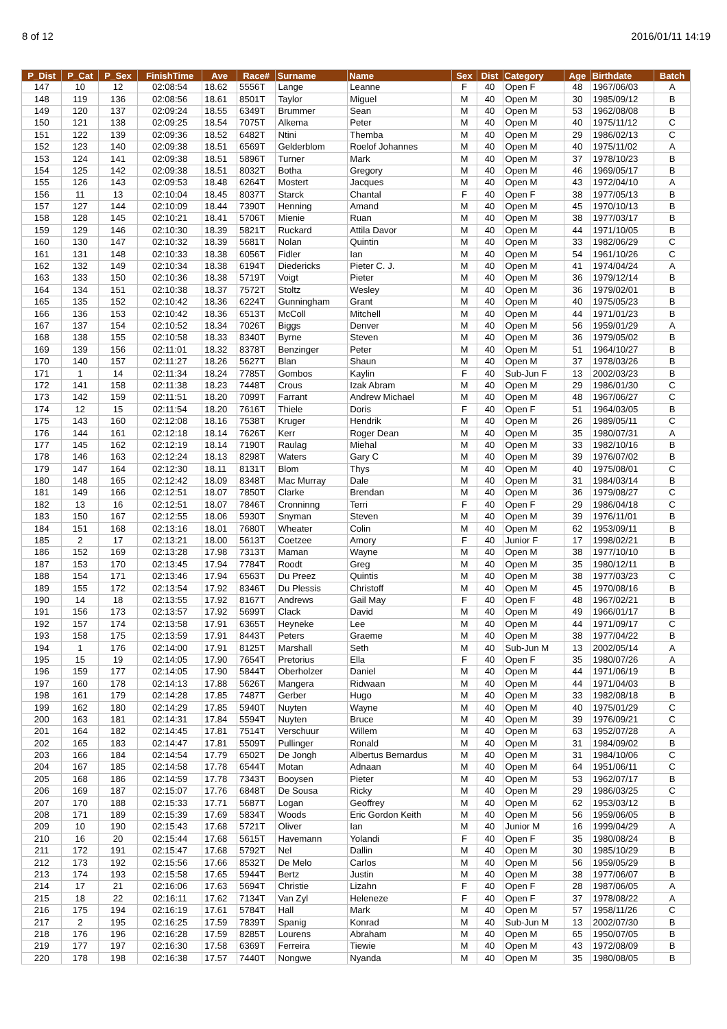8 of 12 2016/01/11 14:19
| P_Dist | P_Cat | P_Sex | FinishTime | Ave | Race# | Surname | Name | Sex | Dist | Category | Age | Birthdate | Batch |
| --- | --- | --- | --- | --- | --- | --- | --- | --- | --- | --- | --- | --- | --- |
| 147 | 10 | 12 | 02:08:54 | 18.62 | 5556T | Lange | Leanne | F | 40 | Open F | 48 | 1967/06/03 | A |
| 148 | 119 | 136 | 02:08:56 | 18.61 | 8501T | Taylor | Miguel | M | 40 | Open M | 30 | 1985/09/12 | B |
| 149 | 120 | 137 | 02:09:24 | 18.55 | 6349T | Brummer | Sean | M | 40 | Open M | 53 | 1962/08/08 | B |
| 150 | 121 | 138 | 02:09:25 | 18.54 | 7075T | Alkema | Peter | M | 40 | Open M | 40 | 1975/11/12 | C |
| 151 | 122 | 139 | 02:09:36 | 18.52 | 6482T | Ntini | Themba | M | 40 | Open M | 29 | 1986/02/13 | C |
| 152 | 123 | 140 | 02:09:38 | 18.51 | 6569T | Gelderblom | Roelof Johannes | M | 40 | Open M | 40 | 1975/11/02 | A |
| 153 | 124 | 141 | 02:09:38 | 18.51 | 5896T | Turner | Mark | M | 40 | Open M | 37 | 1978/10/23 | B |
| 154 | 125 | 142 | 02:09:38 | 18.51 | 8032T | Botha | Gregory | M | 40 | Open M | 46 | 1969/05/17 | B |
| 155 | 126 | 143 | 02:09:53 | 18.48 | 6264T | Mostert | Jacques | M | 40 | Open M | 43 | 1972/04/10 | A |
| 156 | 11 | 13 | 02:10:04 | 18.45 | 8037T | Starck | Chantal | F | 40 | Open F | 38 | 1977/05/13 | B |
| 157 | 127 | 144 | 02:10:09 | 18.44 | 7390T | Henning | Amand | M | 40 | Open M | 45 | 1970/10/13 | B |
| 158 | 128 | 145 | 02:10:21 | 18.41 | 5706T | Mienie | Ruan | M | 40 | Open M | 38 | 1977/03/17 | B |
| 159 | 129 | 146 | 02:10:30 | 18.39 | 5821T | Ruckard | Attila Davor | M | 40 | Open M | 44 | 1971/10/05 | B |
| 160 | 130 | 147 | 02:10:32 | 18.39 | 5681T | Nolan | Quintin | M | 40 | Open M | 33 | 1982/06/29 | C |
| 161 | 131 | 148 | 02:10:33 | 18.38 | 6056T | Fidler | Ian | M | 40 | Open M | 54 | 1961/10/26 | C |
| 162 | 132 | 149 | 02:10:34 | 18.38 | 6194T | Diedericks | Pieter C. J. | M | 40 | Open M | 41 | 1974/04/24 | A |
| 163 | 133 | 150 | 02:10:36 | 18.38 | 5719T | Voigt | Pieter | M | 40 | Open M | 36 | 1979/12/14 | B |
| 164 | 134 | 151 | 02:10:38 | 18.37 | 7572T | Stoltz | Wesley | M | 40 | Open M | 36 | 1979/02/01 | B |
| 165 | 135 | 152 | 02:10:42 | 18.36 | 6224T | Gunningham | Grant | M | 40 | Open M | 40 | 1975/05/23 | B |
| 166 | 136 | 153 | 02:10:42 | 18.36 | 6513T | McColl | Mitchell | M | 40 | Open M | 44 | 1971/01/23 | B |
| 167 | 137 | 154 | 02:10:52 | 18.34 | 7026T | Biggs | Denver | M | 40 | Open M | 56 | 1959/01/29 | A |
| 168 | 138 | 155 | 02:10:58 | 18.33 | 8340T | Byrne | Steven | M | 40 | Open M | 36 | 1979/05/02 | B |
| 169 | 139 | 156 | 02:11:01 | 18.32 | 8378T | Benzinger | Peter | M | 40 | Open M | 51 | 1964/10/27 | B |
| 170 | 140 | 157 | 02:11:27 | 18.26 | 5627T | Blan | Shaun | M | 40 | Open M | 37 | 1978/03/26 | B |
| 171 | 1 | 14 | 02:11:34 | 18.24 | 7785T | Gombos | Kaylin | F | 40 | Sub-Jun F | 13 | 2002/03/23 | B |
| 172 | 141 | 158 | 02:11:38 | 18.23 | 7448T | Crous | Izak Abram | M | 40 | Open M | 29 | 1986/01/30 | C |
| 173 | 142 | 159 | 02:11:51 | 18.20 | 7099T | Farrant | Andrew Michael | M | 40 | Open M | 48 | 1967/06/27 | C |
| 174 | 12 | 15 | 02:11:54 | 18.20 | 7616T | Thiele | Doris | F | 40 | Open F | 51 | 1964/03/05 | B |
| 175 | 143 | 160 | 02:12:08 | 18.16 | 7538T | Kruger | Hendrik | M | 40 | Open M | 26 | 1989/05/11 | C |
| 176 | 144 | 161 | 02:12:18 | 18.14 | 7626T | Kerr | Roger Dean | M | 40 | Open M | 35 | 1980/07/31 | A |
| 177 | 145 | 162 | 02:12:19 | 18.14 | 7190T | Raulag | Miehal | M | 40 | Open M | 33 | 1982/10/16 | B |
| 178 | 146 | 163 | 02:12:24 | 18.13 | 8298T | Waters | Gary C | M | 40 | Open M | 39 | 1976/07/02 | B |
| 179 | 147 | 164 | 02:12:30 | 18.11 | 8131T | Blom | Thys | M | 40 | Open M | 40 | 1975/08/01 | C |
| 180 | 148 | 165 | 02:12:42 | 18.09 | 8348T | Mac Murray | Dale | M | 40 | Open M | 31 | 1984/03/14 | B |
| 181 | 149 | 166 | 02:12:51 | 18.07 | 7850T | Clarke | Brendan | M | 40 | Open M | 36 | 1979/08/27 | C |
| 182 | 13 | 16 | 02:12:51 | 18.07 | 7846T | Cronninng | Terri | F | 40 | Open F | 29 | 1986/04/18 | C |
| 183 | 150 | 167 | 02:12:55 | 18.06 | 5930T | Snyman | Steven | M | 40 | Open M | 39 | 1976/11/01 | B |
| 184 | 151 | 168 | 02:13:16 | 18.01 | 7680T | Wheater | Colin | M | 40 | Open M | 62 | 1953/09/11 | B |
| 185 | 2 | 17 | 02:13:21 | 18.00 | 5613T | Coetzee | Amory | F | 40 | Junior F | 17 | 1998/02/21 | B |
| 186 | 152 | 169 | 02:13:28 | 17.98 | 7313T | Maman | Wayne | M | 40 | Open M | 38 | 1977/10/10 | B |
| 187 | 153 | 170 | 02:13:45 | 17.94 | 7784T | Roodt | Greg | M | 40 | Open M | 35 | 1980/12/11 | B |
| 188 | 154 | 171 | 02:13:46 | 17.94 | 6563T | Du Preez | Quintis | M | 40 | Open M | 38 | 1977/03/23 | C |
| 189 | 155 | 172 | 02:13:54 | 17.92 | 8346T | Du Plessis | Christoff | M | 40 | Open M | 45 | 1970/08/16 | B |
| 190 | 14 | 18 | 02:13:55 | 17.92 | 8167T | Andrews | Gail May | F | 40 | Open F | 48 | 1967/02/21 | B |
| 191 | 156 | 173 | 02:13:57 | 17.92 | 5699T | Clack | David | M | 40 | Open M | 49 | 1966/01/17 | B |
| 192 | 157 | 174 | 02:13:58 | 17.91 | 6365T | Heyneke | Lee | M | 40 | Open M | 44 | 1971/09/17 | C |
| 193 | 158 | 175 | 02:13:59 | 17.91 | 8443T | Peters | Graeme | M | 40 | Open M | 38 | 1977/04/22 | B |
| 194 | 1 | 176 | 02:14:00 | 17.91 | 8125T | Marshall | Seth | M | 40 | Sub-Jun M | 13 | 2002/05/14 | A |
| 195 | 15 | 19 | 02:14:05 | 17.90 | 7654T | Pretorius | Ella | F | 40 | Open F | 35 | 1980/07/26 | A |
| 196 | 159 | 177 | 02:14:05 | 17.90 | 5844T | Oberholzer | Daniel | M | 40 | Open M | 44 | 1971/06/19 | B |
| 197 | 160 | 178 | 02:14:13 | 17.88 | 5626T | Mangera | Ridwaan | M | 40 | Open M | 44 | 1971/04/03 | B |
| 198 | 161 | 179 | 02:14:28 | 17.85 | 7487T | Gerber | Hugo | M | 40 | Open M | 33 | 1982/08/18 | B |
| 199 | 162 | 180 | 02:14:29 | 17.85 | 5940T | Nuyten | Wayne | M | 40 | Open M | 40 | 1975/01/29 | C |
| 200 | 163 | 181 | 02:14:31 | 17.84 | 5594T | Nuyten | Bruce | M | 40 | Open M | 39 | 1976/09/21 | C |
| 201 | 164 | 182 | 02:14:45 | 17.81 | 7514T | Verschuur | Willem | M | 40 | Open M | 63 | 1952/07/28 | A |
| 202 | 165 | 183 | 02:14:47 | 17.81 | 5509T | Pullinger | Ronald | M | 40 | Open M | 31 | 1984/09/02 | B |
| 203 | 166 | 184 | 02:14:54 | 17.79 | 6502T | De Jongh | Albertus Bernardus | M | 40 | Open M | 31 | 1984/10/06 | C |
| 204 | 167 | 185 | 02:14:58 | 17.78 | 6544T | Motan | Adnaan | M | 40 | Open M | 64 | 1951/06/11 | C |
| 205 | 168 | 186 | 02:14:59 | 17.78 | 7343T | Booysen | Pieter | M | 40 | Open M | 53 | 1962/07/17 | B |
| 206 | 169 | 187 | 02:15:07 | 17.76 | 6848T | De Sousa | Ricky | M | 40 | Open M | 29 | 1986/03/25 | C |
| 207 | 170 | 188 | 02:15:33 | 17.71 | 5687T | Logan | Geoffrey | M | 40 | Open M | 62 | 1953/03/12 | B |
| 208 | 171 | 189 | 02:15:39 | 17.69 | 5834T | Woods | Eric Gordon Keith | M | 40 | Open M | 56 | 1959/06/05 | B |
| 209 | 10 | 190 | 02:15:43 | 17.68 | 5721T | Oliver | Ian | M | 40 | Junior M | 16 | 1999/04/29 | A |
| 210 | 16 | 20 | 02:15:44 | 17.68 | 5615T | Havemann | Yolandi | F | 40 | Open F | 35 | 1980/08/24 | B |
| 211 | 172 | 191 | 02:15:47 | 17.68 | 5792T | Nel | Dallin | M | 40 | Open M | 30 | 1985/10/29 | B |
| 212 | 173 | 192 | 02:15:56 | 17.66 | 8532T | De Melo | Carlos | M | 40 | Open M | 56 | 1959/05/29 | B |
| 213 | 174 | 193 | 02:15:58 | 17.65 | 5944T | Bertz | Justin | M | 40 | Open M | 38 | 1977/06/07 | B |
| 214 | 17 | 21 | 02:16:06 | 17.63 | 5694T | Christie | Lizahn | F | 40 | Open F | 28 | 1987/06/05 | A |
| 215 | 18 | 22 | 02:16:11 | 17.62 | 7134T | Van Zyl | Heleneze | F | 40 | Open F | 37 | 1978/08/22 | A |
| 216 | 175 | 194 | 02:16:19 | 17.61 | 5784T | Hall | Mark | M | 40 | Open M | 57 | 1958/11/26 | C |
| 217 | 2 | 195 | 02:16:25 | 17.59 | 7839T | Spanig | Konrad | M | 40 | Sub-Jun M | 13 | 2002/07/30 | B |
| 218 | 176 | 196 | 02:16:28 | 17.59 | 8285T | Lourens | Abraham | M | 40 | Open M | 65 | 1950/07/05 | B |
| 219 | 177 | 197 | 02:16:30 | 17.58 | 6369T | Ferreira | Tiewie | M | 40 | Open M | 43 | 1972/08/09 | B |
| 220 | 178 | 198 | 02:16:38 | 17.57 | 7440T | Nongwe | Nyanda | M | 40 | Open M | 35 | 1980/08/05 | B |